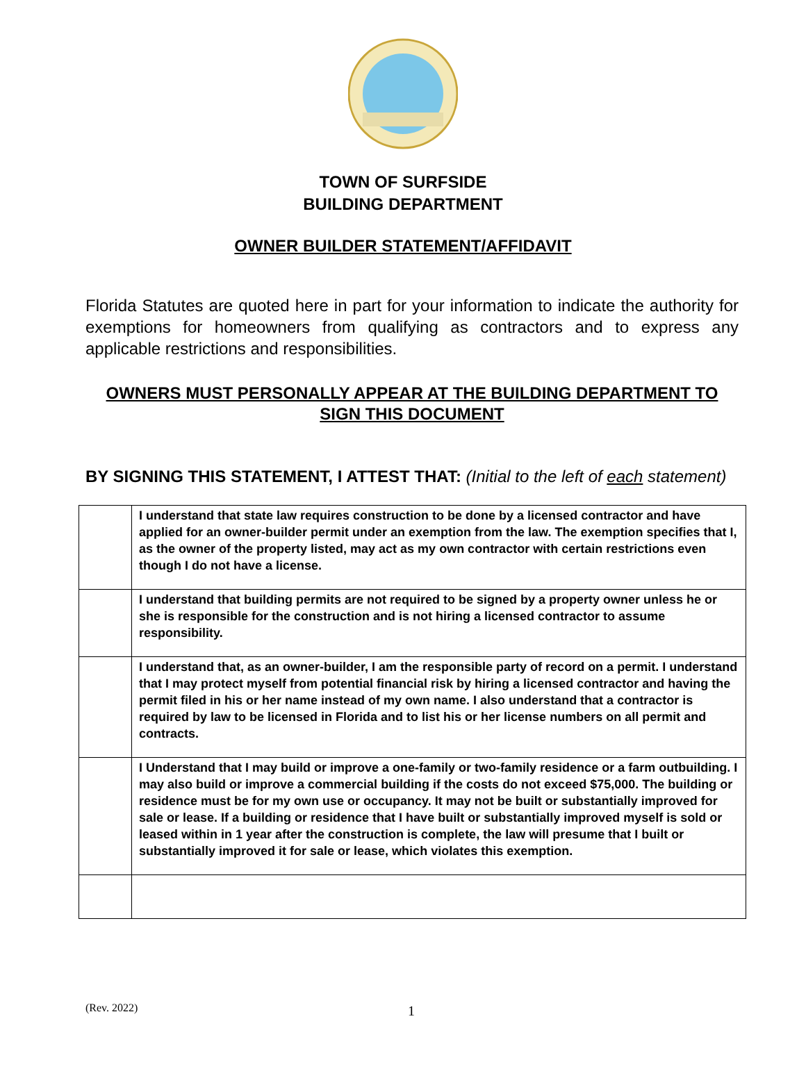TOWN OF SURFSIDE
BUILDING DEPARTMENT
OWNER BUILDER STATEMENT/AFFIDAVIT
Florida Statutes are quoted here in part for your information to indicate the authority for exemptions for homeowners from qualifying as contractors and to express any applicable restrictions and responsibilities.
OWNERS MUST PERSONALLY APPEAR AT THE BUILDING DEPARTMENT TO SIGN THIS DOCUMENT
BY SIGNING THIS STATEMENT, I ATTEST THAT: (Initial to the left of each statement)
| | I understand that state law requires construction to be done by a licensed contractor and have applied for an owner-builder permit under an exemption from the law. The exemption specifies that I, as the owner of the property listed, may act as my own contractor with certain restrictions even though I do not have a license. |
| | I understand that building permits are not required to be signed by a property owner unless he or she is responsible for the construction and is not hiring a licensed contractor to assume responsibility. |
| | I understand that, as an owner-builder, I am the responsible party of record on a permit. I understand that I may protect myself from potential financial risk by hiring a licensed contractor and having the permit filed in his or her name instead of my own name. I also understand that a contractor is required by law to be licensed in Florida and to list his or her license numbers on all permit and contracts. |
| | I Understand that I may build or improve a one-family or two-family residence or a farm outbuilding. I may also build or improve a commercial building if the costs do not exceed $75,000. The building or residence must be for my own use or occupancy. It may not be built or substantially improved for sale or lease. If a building or residence that I have built or substantially improved myself is sold or leased within in 1 year after the construction is complete, the law will presume that I built or substantially improved it for sale or lease, which violates this exemption. |
(Rev. 2022) 1